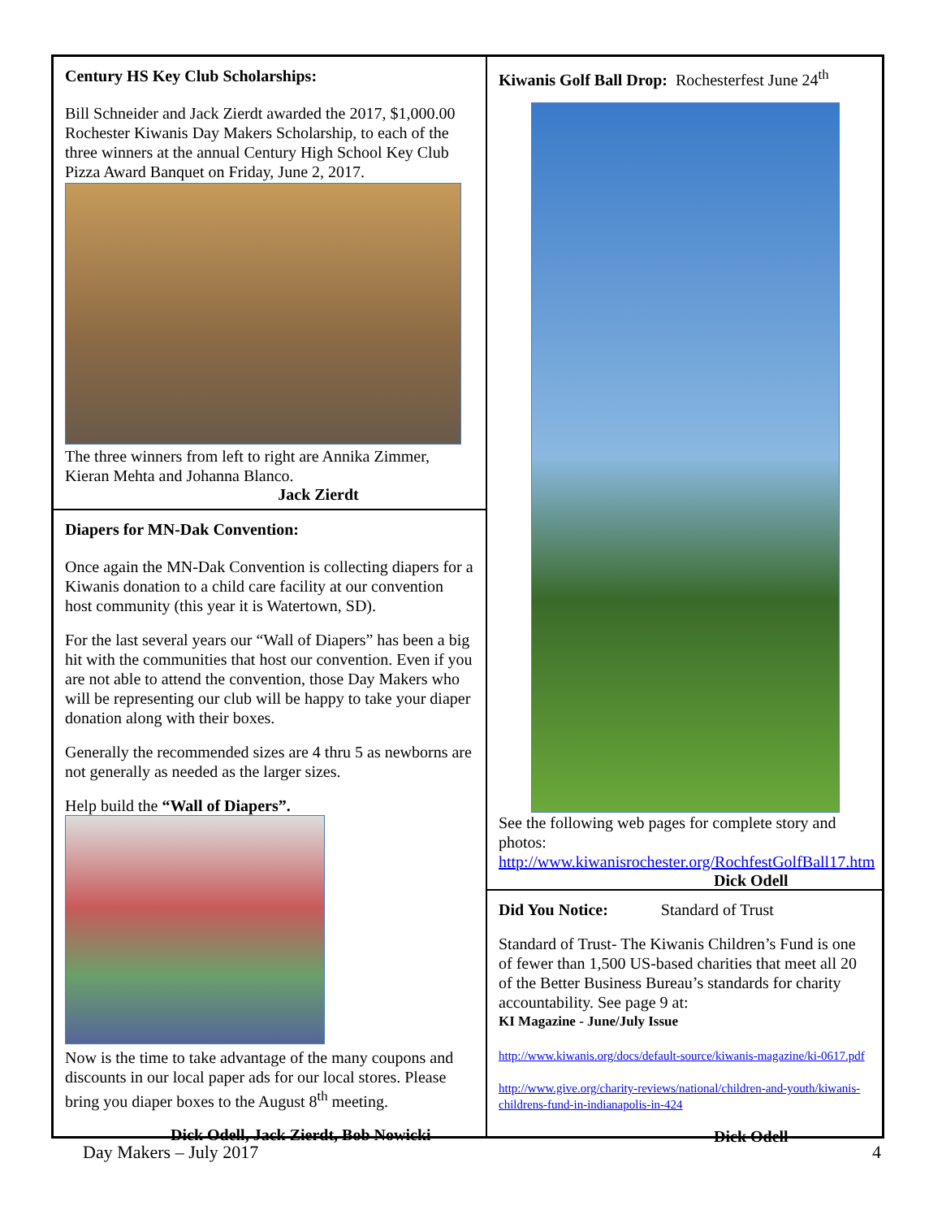Century HS Key Club Scholarships:
Bill Schneider and Jack Zierdt awarded the 2017, $1,000.00 Rochester Kiwanis Day Makers Scholarship, to each of the three winners at the annual Century High School Key Club Pizza Award Banquet on Friday, June 2, 2017.
The three winners from left to right are Annika Zimmer, Kieran Mehta and Johanna Blanco.
Jack Zierdt
Diapers for MN-Dak Convention:
Once again the MN-Dak Convention is collecting diapers for a Kiwanis donation to a child care facility at our convention host community (this year it is Watertown, SD).
For the last several years our “Wall of Diapers” has been a big hit with the communities that host our convention. Even if you are not able to attend the convention, those Day Makers who will be representing our club will be happy to take your diaper donation along with their boxes.
Generally the recommended sizes are 4 thru 5 as newborns are not generally as needed as the larger sizes.
Help build the “Wall of Diapers”.
Now is the time to take advantage of the many coupons and discounts in our local paper ads for our local stores. Please bring you diaper boxes to the August 8<sup>th</sup> meeting.
Dick Odell, Jack Zierdt, Bob Nowicki
Kiwanis Golf Ball Drop: Rochesterfest June 24<sup>th</sup>
See the following web pages for complete story and photos:
http://www.kiwanisrochester.org/RochfestGolfBall17.htm
Dick Odell
Did You Notice: Standard of Trust
Standard of Trust- The Kiwanis Children’s Fund is one of fewer than 1,500 US-based charities that meet all 20 of the Better Business Bureau’s standards for charity accountability. See page 9 at:
KI Magazine - June/July Issue
http://www.kiwanis.org/docs/default-source/kiwanis-magazine/ki-0617.pdf
http://www.give.org/charity-reviews/national/children-and-youth/kiwanis-childrens-fund-in-indianapolis-in-424
Dick Odell
Day Makers – July 2017 4